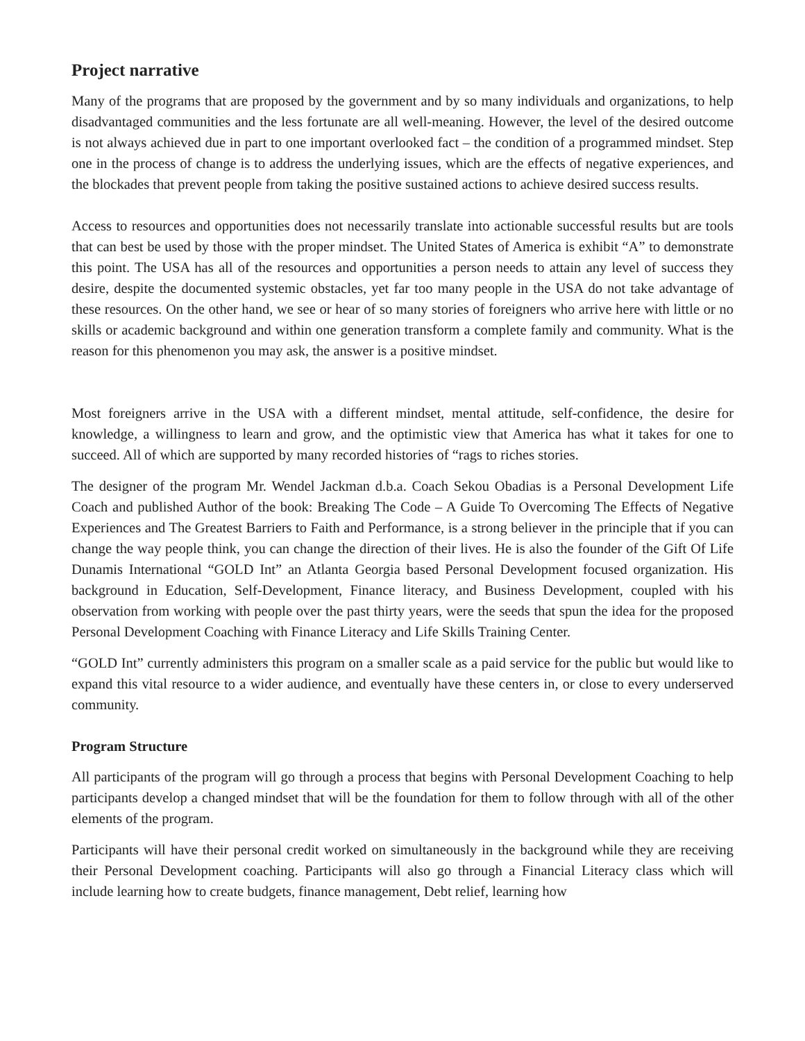Project narrative
Many of the programs that are proposed by the government and by so many individuals and organizations, to help disadvantaged communities and the less fortunate are all well-meaning. However, the level of the desired outcome is not always achieved due in part to one important overlooked fact – the condition of a programmed mindset. Step one in the process of change is to address the underlying issues, which are the effects of negative experiences, and the blockades that prevent people from taking the positive sustained actions to achieve desired success results.
Access to resources and opportunities does not necessarily translate into actionable successful results but are tools that can best be used by those with the proper mindset. The United States of America is exhibit “A” to demonstrate this point. The USA has all of the resources and opportunities a person needs to attain any level of success they desire, despite the documented systemic obstacles, yet far too many people in the USA do not take advantage of these resources. On the other hand, we see or hear of so many stories of foreigners who arrive here with little or no skills or academic background and within one generation transform a complete family and community. What is the reason for this phenomenon you may ask, the answer is a positive mindset.
Most foreigners arrive in the USA with a different mindset, mental attitude, self-confidence, the desire for knowledge, a willingness to learn and grow, and the optimistic view that America has what it takes for one to succeed. All of which are supported by many recorded histories of “rags to riches stories.
The designer of the program Mr. Wendel Jackman d.b.a. Coach Sekou Obadias is a Personal Development Life Coach and published Author of the book: Breaking The Code – A Guide To Overcoming The Effects of Negative Experiences and The Greatest Barriers to Faith and Performance, is a strong believer in the principle that if you can change the way people think, you can change the direction of their lives. He is also the founder of the Gift Of Life Dunamis International “GOLD Int” an Atlanta Georgia based Personal Development focused organization. His background in Education, Self-Development, Finance literacy, and Business Development, coupled with his observation from working with people over the past thirty years, were the seeds that spun the idea for the proposed Personal Development Coaching with Finance Literacy and Life Skills Training Center.
“GOLD Int” currently administers this program on a smaller scale as a paid service for the public but would like to expand this vital resource to a wider audience, and eventually have these centers in, or close to every underserved community.
Program Structure
All participants of the program will go through a process that begins with Personal Development Coaching to help participants develop a changed mindset that will be the foundation for them to follow through with all of the other elements of the program.
Participants will have their personal credit worked on simultaneously in the background while they are receiving their Personal Development coaching. Participants will also go through a Financial Literacy class which will include learning how to create budgets, finance management, Debt relief, learning how